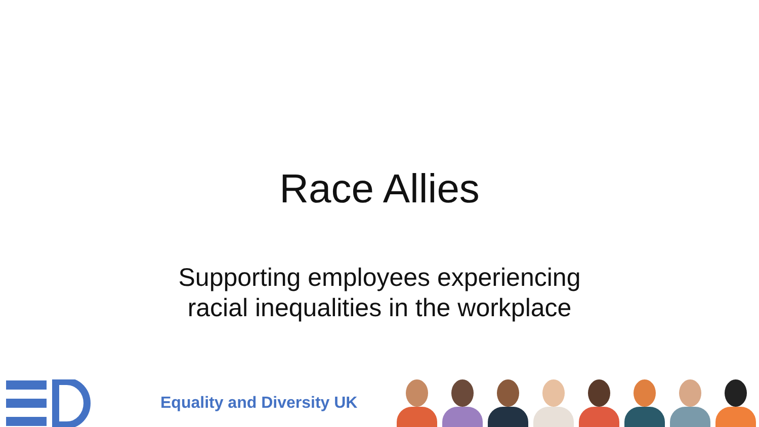Race Allies
Supporting employees experiencing
racial inequalities in the workplace
Equality and Diversity UK